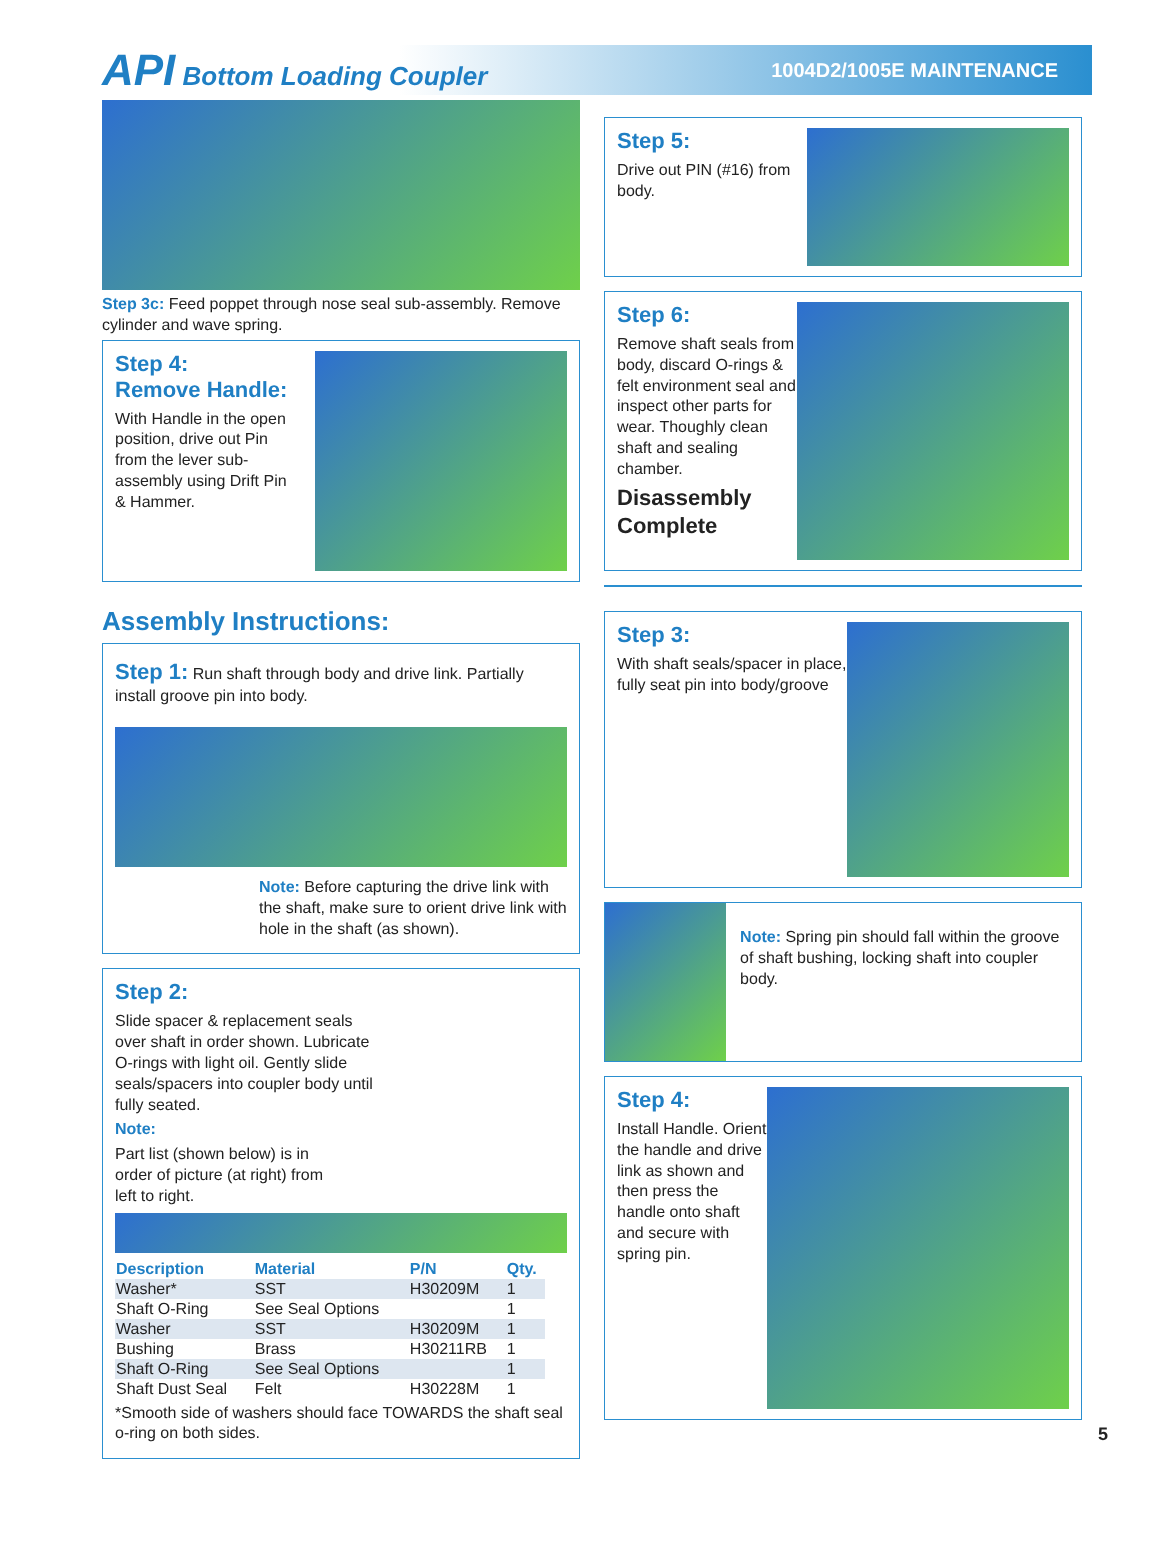API Bottom Loading Coupler 1004D2/1005E MAINTENANCE
Step 3c: Feed poppet through nose seal sub-assembly. Remove cylinder and wave spring.
Step 4:
Remove Handle:
With Handle in the open position, drive out Pin from the lever sub-assembly using Drift Pin & Hammer.
Assembly Instructions:
Step 1: Run shaft through body and drive link. Partially install groove pin into body.
Note: Before capturing the drive link with the shaft, make sure to orient drive link with hole in the shaft (as shown).
Step 2:
Slide spacer & replacement seals over shaft in order shown. Lubricate O-rings with light oil. Gently slide seals/spacers into coupler body until fully seated.
Note:
Part list (shown below) is in order of picture (at right) from left to right.
| Description | Material | P/N | Qty. |
| --- | --- | --- | --- |
| Washer* | SST | H30209M | 1 |
| Shaft O-Ring | See Seal Options | | 1 |
| Washer | SST | H30209M | 1 |
| Bushing | Brass | H30211RB | 1 |
| Shaft O-Ring | See Seal Options | | 1 |
| Shaft Dust Seal | Felt | H30228M | 1 |
*Smooth side of washers should face TOWARDS the shaft seal o-ring on both sides.
Step 5:
Drive out PIN (#16) from body.
Step 6:
Remove shaft seals from body, discard O-rings & felt environment seal and inspect other parts for wear. Thoughly clean shaft and sealing chamber.
Disassembly Complete
Step 3:
With shaft seals/spacer in place, fully seat pin into body/groove
Note: Spring pin should fall within the groove of shaft bushing, locking shaft into coupler body.
Step 4:
Install Handle. Orient the handle and drive link as shown and then press the handle onto shaft and secure with spring pin.
5